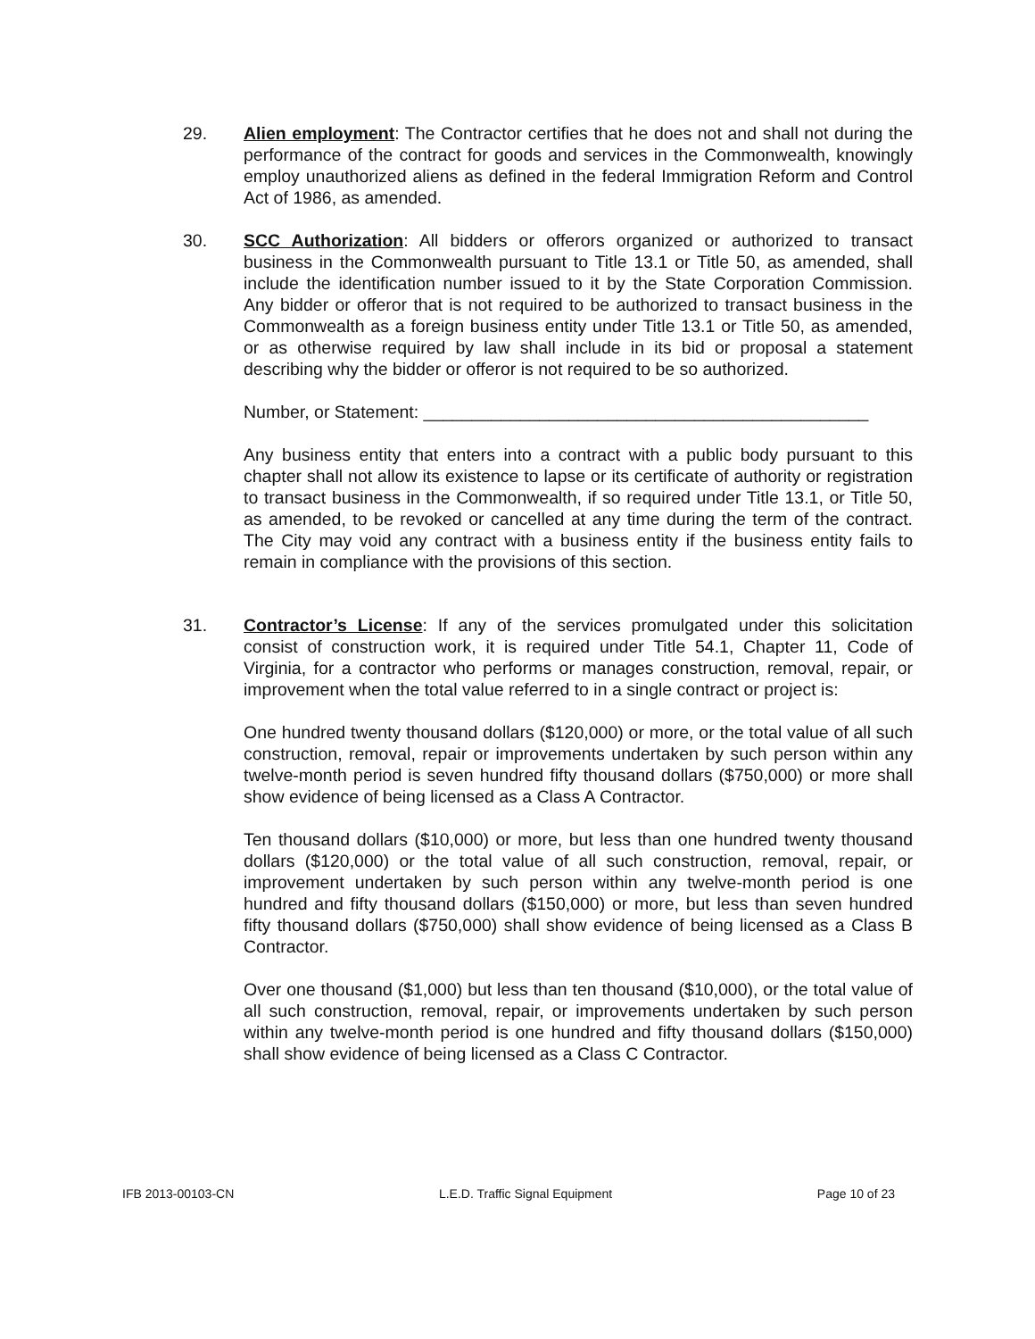29. Alien employment: The Contractor certifies that he does not and shall not during the performance of the contract for goods and services in the Commonwealth, knowingly employ unauthorized aliens as defined in the federal Immigration Reform and Control Act of 1986, as amended.
30. SCC Authorization: All bidders or offerors organized or authorized to transact business in the Commonwealth pursuant to Title 13.1 or Title 50, as amended, shall include the identification number issued to it by the State Corporation Commission. Any bidder or offeror that is not required to be authorized to transact business in the Commonwealth as a foreign business entity under Title 13.1 or Title 50, as amended, or as otherwise required by law shall include in its bid or proposal a statement describing why the bidder or offeror is not required to be so authorized.
Number, or Statement: ______________________________________________
Any business entity that enters into a contract with a public body pursuant to this chapter shall not allow its existence to lapse or its certificate of authority or registration to transact business in the Commonwealth, if so required under Title 13.1, or Title 50, as amended, to be revoked or cancelled at any time during the term of the contract. The City may void any contract with a business entity if the business entity fails to remain in compliance with the provisions of this section.
31. Contractor’s License: If any of the services promulgated under this solicitation consist of construction work, it is required under Title 54.1, Chapter 11, Code of Virginia, for a contractor who performs or manages construction, removal, repair, or improvement when the total value referred to in a single contract or project is:
One hundred twenty thousand dollars ($120,000) or more, or the total value of all such construction, removal, repair or improvements undertaken by such person within any twelve-month period is seven hundred fifty thousand dollars ($750,000) or more shall show evidence of being licensed as a Class A Contractor.
Ten thousand dollars ($10,000) or more, but less than one hundred twenty thousand dollars ($120,000) or the total value of all such construction, removal, repair, or improvement undertaken by such person within any twelve-month period is one hundred and fifty thousand dollars ($150,000) or more, but less than seven hundred fifty thousand dollars ($750,000) shall show evidence of being licensed as a Class B Contractor.
Over one thousand ($1,000) but less than ten thousand ($10,000), or the total value of all such construction, removal, repair, or improvements undertaken by such person within any twelve-month period is one hundred and fifty thousand dollars ($150,000) shall show evidence of being licensed as a Class C Contractor.
IFB 2013-00103-CN L.E.D. Traffic Signal Equipment Page 10 of 23